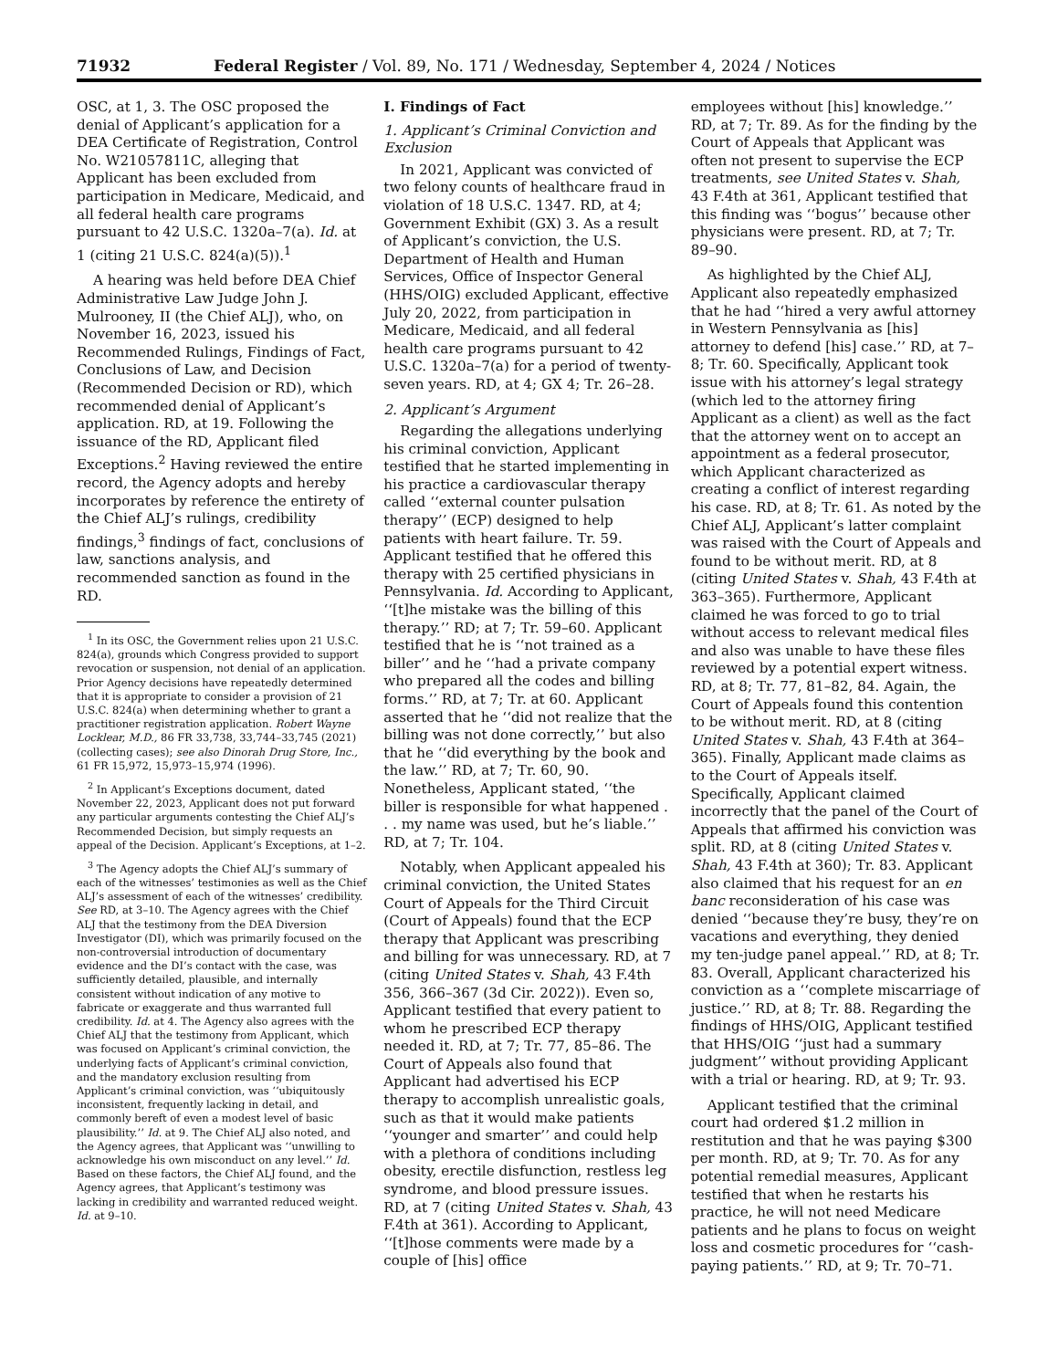71932 Federal Register / Vol. 89, No. 171 / Wednesday, September 4, 2024 / Notices
OSC, at 1, 3. The OSC proposed the denial of Applicant’s application for a DEA Certificate of Registration, Control No. W21057811C, alleging that Applicant has been excluded from participation in Medicare, Medicaid, and all federal health care programs pursuant to 42 U.S.C. 1320a–7(a). Id. at 1 (citing 21 U.S.C. 824(a)(5)).<sup>1</sup>
A hearing was held before DEA Chief Administrative Law Judge John J. Mulrooney, II (the Chief ALJ), who, on November 16, 2023, issued his Recommended Rulings, Findings of Fact, Conclusions of Law, and Decision (Recommended Decision or RD), which recommended denial of Applicant’s application. RD, at 19. Following the issuance of the RD, Applicant filed Exceptions.<sup>2</sup> Having reviewed the entire record, the Agency adopts and hereby incorporates by reference the entirety of the Chief ALJ’s rulings, credibility findings,<sup>3</sup> findings of fact, conclusions of law, sanctions analysis, and recommended sanction as found in the RD.
<sup>1</sup> In its OSC, the Government relies upon 21 U.S.C. 824(a), grounds which Congress provided to support revocation or suspension, not denial of an application. Prior Agency decisions have repeatedly determined that it is appropriate to consider a provision of 21 U.S.C. 824(a) when determining whether to grant a practitioner registration application. Robert Wayne Locklear, M.D., 86 FR 33,738, 33,744–33,745 (2021) (collecting cases); see also Dinorah Drug Store, Inc., 61 FR 15,972, 15,973–15,974 (1996).
<sup>2</sup> In Applicant’s Exceptions document, dated November 22, 2023, Applicant does not put forward any particular arguments contesting the Chief ALJ’s Recommended Decision, but simply requests an appeal of the Decision. Applicant’s Exceptions, at 1–2.
<sup>3</sup> The Agency adopts the Chief ALJ’s summary of each of the witnesses’ testimonies as well as the Chief ALJ’s assessment of each of the witnesses’ credibility. See RD, at 3–10. The Agency agrees with the Chief ALJ that the testimony from the DEA Diversion Investigator (DI), which was primarily focused on the non-controversial introduction of documentary evidence and the DI’s contact with the case, was sufficiently detailed, plausible, and internally consistent without indication of any motive to fabricate or exaggerate and thus warranted full credibility. Id. at 4. The Agency also agrees with the Chief ALJ that the testimony from Applicant, which was focused on Applicant’s criminal conviction, the underlying facts of Applicant’s criminal conviction, and the mandatory exclusion resulting from Applicant’s criminal conviction, was ‘‘ubiquitously inconsistent, frequently lacking in detail, and commonly bereft of even a modest level of basic plausibility.’’ Id. at 9. The Chief ALJ also noted, and the Agency agrees, that Applicant was ‘‘unwilling to acknowledge his own misconduct on any level.’’ Id. Based on these factors, the Chief ALJ found, and the Agency agrees, that Applicant’s testimony was lacking in credibility and warranted reduced weight. Id. at 9–10.
I. Findings of Fact
1. Applicant’s Criminal Conviction and Exclusion
In 2021, Applicant was convicted of two felony counts of healthcare fraud in violation of 18 U.S.C. 1347. RD, at 4; Government Exhibit (GX) 3. As a result of Applicant’s conviction, the U.S. Department of Health and Human Services, Office of Inspector General (HHS/OIG) excluded Applicant, effective July 20, 2022, from participation in Medicare, Medicaid, and all federal health care programs pursuant to 42 U.S.C. 1320a–7(a) for a period of twenty-seven years. RD, at 4; GX 4; Tr. 26–28.
2. Applicant’s Argument
Regarding the allegations underlying his criminal conviction, Applicant testified that he started implementing in his practice a cardiovascular therapy called ‘‘external counter pulsation therapy’’ (ECP) designed to help patients with heart failure. Tr. 59. Applicant testified that he offered this therapy with 25 certified physicians in Pennsylvania. Id. According to Applicant, ‘‘[t]he mistake was the billing of this therapy.’’ RD; at 7; Tr. 59–60. Applicant testified that he is ‘‘not trained as a biller’’ and he ‘‘had a private company who prepared all the codes and billing forms.’’ RD, at 7; Tr. at 60. Applicant asserted that he ‘‘did not realize that the billing was not done correctly,’’ but also that he ‘‘did everything by the book and the law.’’ RD, at 7; Tr. 60, 90. Nonetheless, Applicant stated, ‘‘the biller is responsible for what happened . . . my name was used, but he’s liable.’’ RD, at 7; Tr. 104.
Notably, when Applicant appealed his criminal conviction, the United States Court of Appeals for the Third Circuit (Court of Appeals) found that the ECP therapy that Applicant was prescribing and billing for was unnecessary. RD, at 7 (citing United States v. Shah, 43 F.4th 356, 366–367 (3d Cir. 2022)). Even so, Applicant testified that every patient to whom he prescribed ECP therapy needed it. RD, at 7; Tr. 77, 85–86. The Court of Appeals also found that Applicant had advertised his ECP therapy to accomplish unrealistic goals, such as that it would make patients ‘‘younger and smarter’’ and could help with a plethora of conditions including obesity, erectile disfunction, restless leg syndrome, and blood pressure issues. RD, at 7 (citing United States v. Shah, 43 F.4th at 361). According to Applicant, ‘‘[t]hose comments were made by a couple of [his] office
employees without [his] knowledge.’’ RD, at 7; Tr. 89. As for the finding by the Court of Appeals that Applicant was often not present to supervise the ECP treatments, see United States v. Shah, 43 F.4th at 361, Applicant testified that this finding was ‘‘bogus’’ because other physicians were present. RD, at 7; Tr. 89–90.
As highlighted by the Chief ALJ, Applicant also repeatedly emphasized that he had ‘‘hired a very awful attorney in Western Pennsylvania as [his] attorney to defend [his] case.’’ RD, at 7–8; Tr. 60. Specifically, Applicant took issue with his attorney’s legal strategy (which led to the attorney firing Applicant as a client) as well as the fact that the attorney went on to accept an appointment as a federal prosecutor, which Applicant characterized as creating a conflict of interest regarding his case. RD, at 8; Tr. 61. As noted by the Chief ALJ, Applicant’s latter complaint was raised with the Court of Appeals and found to be without merit. RD, at 8 (citing United States v. Shah, 43 F.4th at 363–365). Furthermore, Applicant claimed he was forced to go to trial without access to relevant medical files and also was unable to have these files reviewed by a potential expert witness. RD, at 8; Tr. 77, 81–82, 84. Again, the Court of Appeals found this contention to be without merit. RD, at 8 (citing United States v. Shah, 43 F.4th at 364–365). Finally, Applicant made claims as to the Court of Appeals itself. Specifically, Applicant claimed incorrectly that the panel of the Court of Appeals that affirmed his conviction was split. RD, at 8 (citing United States v. Shah, 43 F.4th at 360); Tr. 83. Applicant also claimed that his request for an en banc reconsideration of his case was denied ‘‘because they’re busy, they’re on vacations and everything, they denied my ten-judge panel appeal.’’ RD, at 8; Tr. 83. Overall, Applicant characterized his conviction as a ‘‘complete miscarriage of justice.’’ RD, at 8; Tr. 88. Regarding the findings of HHS/OIG, Applicant testified that HHS/OIG ‘‘just had a summary judgment’’ without providing Applicant with a trial or hearing. RD, at 9; Tr. 93.
Applicant testified that the criminal court had ordered $1.2 million in restitution and that he was paying $300 per month. RD, at 9; Tr. 70. As for any potential remedial measures, Applicant testified that when he restarts his practice, he will not need Medicare patients and he plans to focus on weight loss and cosmetic procedures for ‘‘cash-paying patients.’’ RD, at 9; Tr. 70–71.